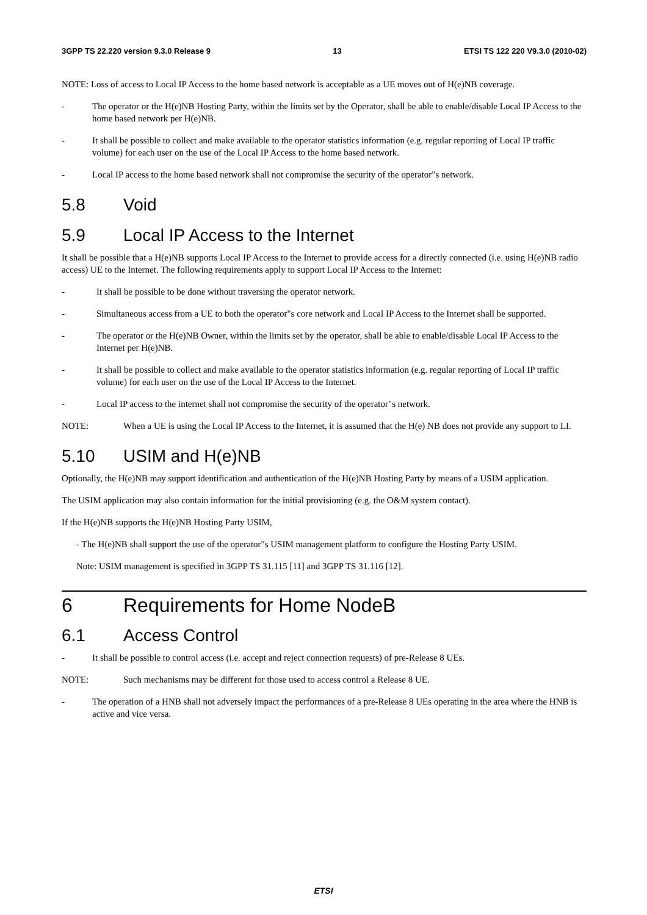3GPP TS 22.220 version 9.3.0 Release 9 13 ETSI TS 122 220 V9.3.0 (2010-02)
NOTE: Loss of access to Local IP Access to the home based network is acceptable as a UE moves out of H(e)NB coverage.
- The operator or the H(e)NB Hosting Party, within the limits set by the Operator, shall be able to enable/disable Local IP Access to the home based network per H(e)NB.
- It shall be possible to collect and make available to the operator statistics information (e.g. regular reporting of Local IP traffic volume) for each user on the use of the Local IP Access to the home based network.
- Local IP access to the home based network shall not compromise the security of the operator"s network.
5.8 Void
5.9 Local IP Access to the Internet
It shall be possible that a H(e)NB supports Local IP Access to the Internet to provide access for a directly connected (i.e. using H(e)NB radio access) UE to the Internet. The following requirements apply to support Local IP Access to the Internet:
- It shall be possible to be done without traversing the operator network.
- Simultaneous access from a UE to both the operator"s core network and Local IP Access to the Internet shall be supported.
- The operator or the H(e)NB Owner, within the limits set by the operator, shall be able to enable/disable Local IP Access to the Internet per H(e)NB.
- It shall be possible to collect and make available to the operator statistics information (e.g. regular reporting of Local IP traffic volume) for each user on the use of the Local IP Access to the Internet.
- Local IP access to the internet shall not compromise the security of the operator"s network.
NOTE: When a UE is using the Local IP Access to the Internet, it is assumed that the H(e) NB does not provide any support to LI.
5.10 USIM and H(e)NB
Optionally, the H(e)NB may support identification and authentication of the H(e)NB Hosting Party by means of a USIM application.
The USIM application may also contain information for the initial provisioning (e.g. the O&M system contact).
If the H(e)NB supports the H(e)NB Hosting Party USIM,
- The H(e)NB shall support the use of the operator"s USIM management platform to configure the Hosting Party USIM.
Note: USIM management is specified in 3GPP TS 31.115 [11] and 3GPP TS 31.116 [12].
6 Requirements for Home NodeB
6.1 Access Control
- It shall be possible to control access (i.e. accept and reject connection requests) of pre-Release 8 UEs.
NOTE: Such mechanisms may be different for those used to access control a Release 8 UE.
- The operation of a HNB shall not adversely impact the performances of a pre-Release 8 UEs operating in the area where the HNB is active and vice versa.
ETSI